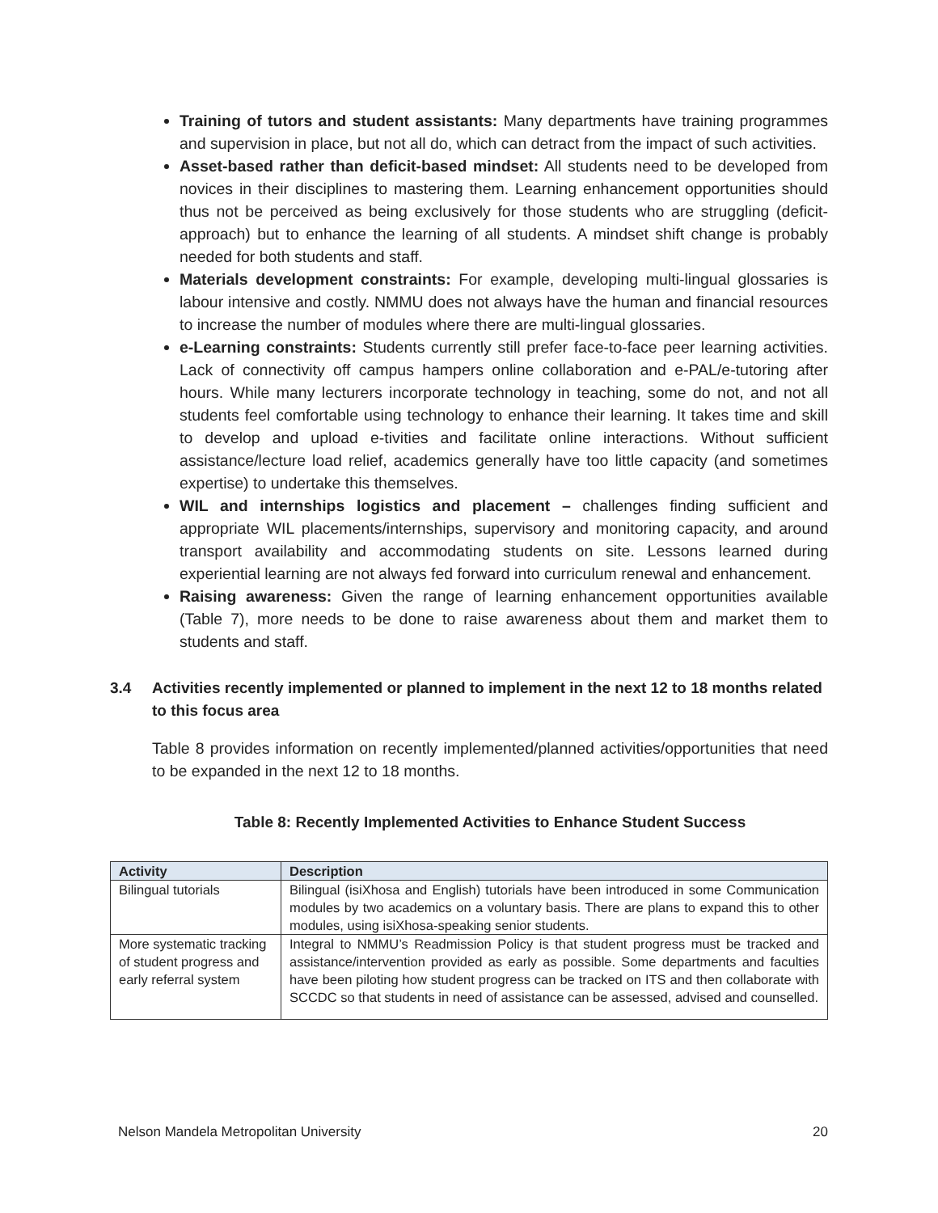Training of tutors and student assistants: Many departments have training programmes and supervision in place, but not all do, which can detract from the impact of such activities.
Asset-based rather than deficit-based mindset: All students need to be developed from novices in their disciplines to mastering them. Learning enhancement opportunities should thus not be perceived as being exclusively for those students who are struggling (deficit-approach) but to enhance the learning of all students. A mindset shift change is probably needed for both students and staff.
Materials development constraints: For example, developing multi-lingual glossaries is labour intensive and costly. NMMU does not always have the human and financial resources to increase the number of modules where there are multi-lingual glossaries.
e-Learning constraints: Students currently still prefer face-to-face peer learning activities. Lack of connectivity off campus hampers online collaboration and e-PAL/e-tutoring after hours. While many lecturers incorporate technology in teaching, some do not, and not all students feel comfortable using technology to enhance their learning. It takes time and skill to develop and upload e-tivities and facilitate online interactions. Without sufficient assistance/lecture load relief, academics generally have too little capacity (and sometimes expertise) to undertake this themselves.
WIL and internships logistics and placement – challenges finding sufficient and appropriate WIL placements/internships, supervisory and monitoring capacity, and around transport availability and accommodating students on site. Lessons learned during experiential learning are not always fed forward into curriculum renewal and enhancement.
Raising awareness: Given the range of learning enhancement opportunities available (Table 7), more needs to be done to raise awareness about them and market them to students and staff.
3.4 Activities recently implemented or planned to implement in the next 12 to 18 months related to this focus area
Table 8 provides information on recently implemented/planned activities/opportunities that need to be expanded in the next 12 to 18 months.
Table 8: Recently Implemented Activities to Enhance Student Success
| Activity | Description |
| --- | --- |
| Bilingual tutorials | Bilingual (isiXhosa and English) tutorials have been introduced in some Communication modules by two academics on a voluntary basis. There are plans to expand this to other modules, using isiXhosa-speaking senior students. |
| More systematic tracking of student progress and early referral system | Integral to NMMU’s Readmission Policy is that student progress must be tracked and assistance/intervention provided as early as possible. Some departments and faculties have been piloting how student progress can be tracked on ITS and then collaborate with SCCDC so that students in need of assistance can be assessed, advised and counselled. |
Nelson Mandela Metropolitan University 20